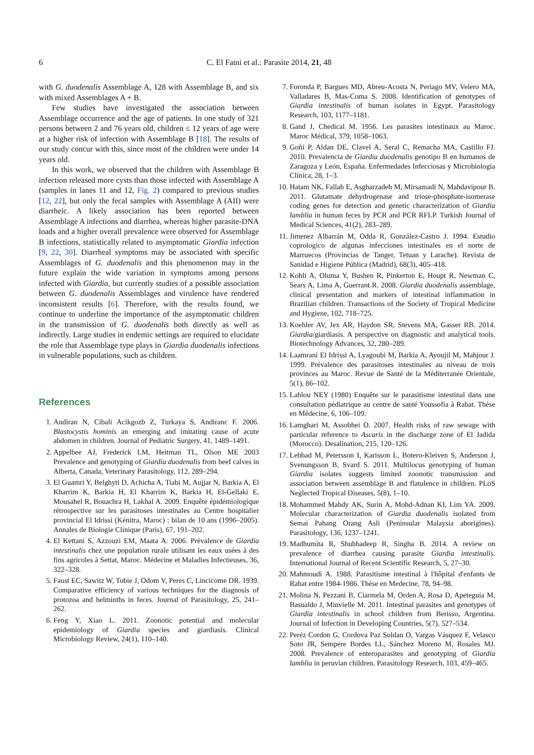6 C. El Fatni et al.: Parasite 2014, 21, 48
with G. duodenalis Assemblage A, 128 with Assemblage B, and six with mixed Assemblages A + B.
Few studies have investigated the association between Assemblage occurrence and the age of patients. In one study of 321 persons between 2 and 76 years old, children ≤ 12 years of age were at a higher risk of infection with Assemblage B [18]. The results of our study concur with this, since most of the children were under 14 years old.
In this work, we observed that the children with Assemblage B infection released more cysts than those infected with Assemblage A (samples in lanes 11 and 12, Fig. 2) compared to previous studies [12, 22], but only the fecal samples with Assemblage A (AII) were diarrheic. A likely association has been reported between Assemblage A infections and diarrhea, whereas higher parasite-DNA loads and a higher overall prevalence were observed for Assemblage B infections, statistically related to asymptomatic Giardia infection [9, 22, 30]. Diarrheal symptoms may be associated with specific Assemblages of G. duodenalis and this phenomenon may in the future explain the wide variation in symptoms among persons infected with Giardia, but currently studies of a possible association between G. duodenalis Assemblages and virulence have rendered inconsistent results [6]. Therefore, with the results found, we continue to underline the importance of the asymptomatic children in the transmission of G. duodenalis both directly as well as indirectly. Large studies in endemic settings are required to elucidate the role that Assemblage type plays in Giardia duodenalis infections in vulnerable populations, such as children.
References
1. Andiran N, Cibali Acikgozb Z, Turkaya S, Andiranc F. 2006. Blastocystis hominis an emerging and imitating cause of acute abdomen in children. Journal of Pediatric Surgery, 41, 1489–1491.
2. Appelbee AJ, Frederick LM, Heitman TL, Olson ME 2003 Prevalence and genotyping of Giardia duodenalis from beef calves in Alberta, Canada, Veterinary Parasitology, 112, 289–294.
3. El Guamri Y, Belghyti D, Achicha A, Tiabi M, Aujjar N, Barkia A, El Kharrim K, Barkia H, El Kharrim K, Barkia H, El-Gellaki E, Mousahel R, Bouachra H, Lakhal A. 2009. Enquête épidémiologique rétrospective sur les parasitoses intestinales au Centre hospitalier provincial El Idrissi (Kénitra, Maroc) : bilan de 10 ans (1996–2005). Annales de Biologie Clinique (Paris), 67, 191–202.
4. El Kettani S, Azzouzi EM, Maata A. 2006. Prévalence de Giardia intestinalis chez une population rurale utilisant les eaux usées à des fins agricoles à Settat, Maroc. Médecine et Maladies Infectieuses, 36, 322–328.
5. Faust EC, Sawitz W, Tobie J, Odom V, Peres C, Lincicome DR. 1939. Comparative efficiency of various techniques for the diagnosis of protozoa and helminths in feces. Journal of Parasitology, 25, 241–262.
6. Feng Y, Xiao L. 2011. Zoonotic potential and molecular epidemiology of Giardia species and giardiasis. Clinical Microbiology Review, 24(1), 110–140.
7. Foronda P, Bargues MD, Abreu-Acosta N, Periago MV, Velero MA, Valladares B, Mas-Coma S. 2008. Identification of genotypes of Giardia intestinalis of human isolates in Egypt. Parasitology Research, 103, 1177–1181.
8. Gand J, Chedical M. 1956. Les parasites intestinaux au Maroc. Maroc Médical, 379, 1058–1063.
9. Goñi P, Aldan DE, Clavel A, Seral C, Remacha MA, Castillo FJ. 2010. Prevalencia de Giardia duodenalis genotipo B en humanos de Zaragoza y León, España. Enfermedades Infecciosas y Microbiología Clínica, 28, 1–3.
10. Hatam NK, Fallah E, Asgharzadeh M, Mirsamadi N, Mahdavipour B. 2011. Glutamate dehydrogenase and triose-phosphate-isomerase coding genes for detection and genetic characterization of Giardia lamblia in human feces by PCR and PCR RFLP. Turkish Journal of Medical Sciences, 41(2), 283–289.
11. Jimenez Albarrán M, Odda R, González-Castro J. 1994. Estudio coprologico de algunas infecciones intestinales en el norte de Marruecos (Provincias de Tanger, Tetuan y Larache). Revista de Sanidad e Higiene Pública (Madrid), 68(3), 405–418.
12. Kohli A, Oluma Y, Bushen R, Pinkerton E, Houpt R, Newman C, Sears A, Lima A, Guerrant R. 2008. Giardia duodenalis assemblage, clinical presentation and markers of intestinal inflammation in Brazilian children. Transactions of the Society of Tropical Medicine and Hygiene, 102, 718–725.
13. Koehler AV, Jex AR, Haydon SR, Stevens MA, Gasser RB. 2014. Giardia/giardiasis. A perspective on diagnostic and analytical tools. Biotechnology Advances, 32, 280–289.
14. Laamrani El Idrissi A, Lyagoubi M, Barkia A, Ayoujil M, Mahjour J. 1999. Prévalence des parasitoses intestinales au niveau de trois provinces au Maroc. Revue de Santé de la Méditerranée Orientale, 5(1), 86–102.
15. Lahlou NEY (1980) Enquête sur le parasitisme intestinal dans une consultation pédiatrique au centre de santé Youssofia à Rabat. Thèse en Médecine, 6, 106–109.
16. Lamghari M, Assobhei O. 2007. Health risks of raw sewage with particular reference to Ascaris in the discharge zone of El Jadida (Morocco). Desalination, 215, 120–126.
17. Lebbad M, Petersson I, Karisson L, Botero-Kleiven S, Anderson J, Svenungsson B, Svard S. 2011. Multilocus genotyping of human Giardia isolates suggests limited zoonotic transmission and association between assemblage B and flatulence in children. PLoS Neglected Tropical Diseases, 5(8), 1–10.
18. Mohammed Mahdy AK, Surin A, Mohd-Adnan KI, Lim YA. 2009. Molecular characterization of Giardia duodenalis isolated from Semai Pahang Orang Asli (Peninsular Malaysia aborigines). Parasitology, 136, 1237–1241.
19. Madhumita R, Shubhadeep R, Singha B. 2014. A review on prevalence of diarrhea causing parasite Giardia intestinalis. International Journal of Recent Scientific Research, 5, 27–30.
20. Mahmoudi A. 1988. Parasitisme intestinal à l'hôpital d'enfants de Rabat entre 1984-1986. Thèse en Medecine, 78, 94–98.
21. Molina N, Pezzani B, Ciarmela M, Orden A, Rosa D, Apeteguia M, Basualdo J, Minvielle M. 2011. Intestinal parasites and genotypes of Giardia intestinalis in school children from Berisso, Argentina. Journal of Infection in Developing Countries, 5(7), 527–534.
22. Peréz Cordon G, Cordova Paz Soldan O, Vargas Vásquez F, Velasco Soto JR, Sempere Bordes LL, Sánchez Moreno M, Rosales MJ. 2008. Prevalence of enteroparasites and genotyping of Giardia lamblia in peruvian children. Parasitology Research, 103, 459–465.